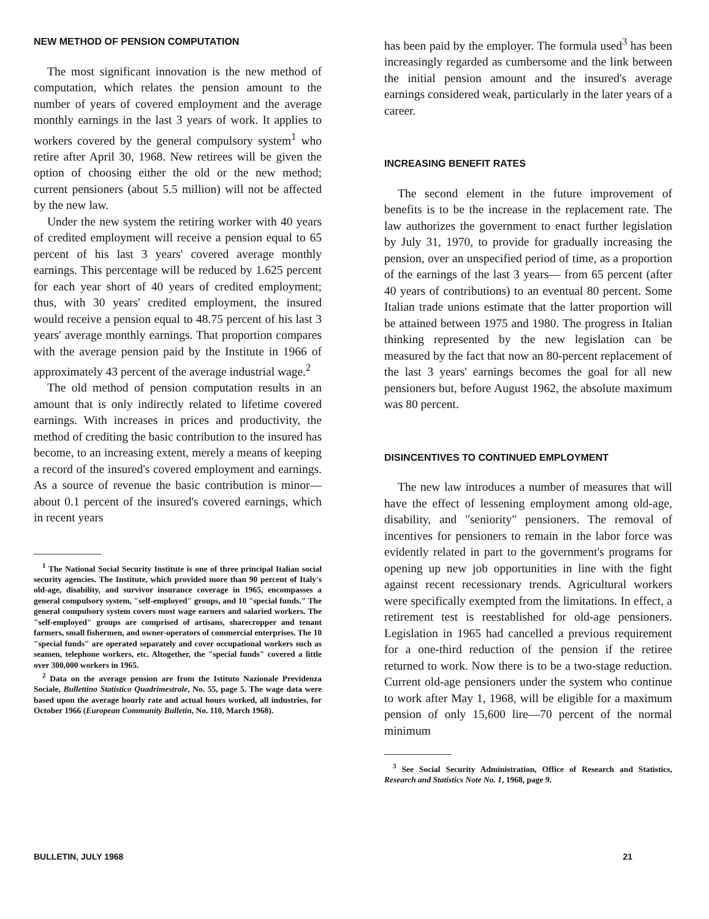NEW METHOD OF PENSION COMPUTATION
The most significant innovation is the new method of computation, which relates the pension amount to the number of years of covered employment and the average monthly earnings in the last 3 years of work. It applies to workers covered by the general compulsory system<sup>1</sup> who retire after April 30, 1968. New retirees will be given the option of choosing either the old or the new method; current pensioners (about 5.5 million) will not be affected by the new law.
Under the new system the retiring worker with 40 years of credited employment will receive a pension equal to 65 percent of his last 3 years' covered average monthly earnings. This percentage will be reduced by 1.625 percent for each year short of 40 years of credited employment; thus, with 30 years' credited employment, the insured would receive a pension equal to 48.75 percent of his last 3 years' average monthly earnings. That proportion compares with the average pension paid by the Institute in 1966 of approximately 43 percent of the average industrial wage.<sup>2</sup>
The old method of pension computation results in an amount that is only indirectly related to lifetime covered earnings. With increases in prices and productivity, the method of crediting the basic contribution to the insured has become, to an increasing extent, merely a means of keeping a record of the insured's covered employment and earnings. As a source of revenue the basic contribution is minor—about 0.1 percent of the insured's covered earnings, which in recent years
<sup>1</sup> The National Social Security Institute is one of three principal Italian social security agencies. The Institute, which provided more than 90 percent of Italy's old-age, disability, and survivor insurance coverage in 1965, encompasses a general compulsory system, "self-employed" groups, and 10 "special funds." The general compulsory system covers most wage earners and salaried workers. The "self-employed" groups are comprised of artisans, sharecropper and tenant farmers, small fishermen, and owner-operators of commercial enterprises. The 10 "special funds" are operated separately and cover occupational workers such as seamen, telephone workers, etc. Altogether, the "special funds" covered a little over 300,000 workers in 1965.
<sup>2</sup> Data on the average pension are from the Istituto Nazionale Previdenza Sociale, Bullettino Statistico Quadrimestrale, No. 55, page 5. The wage data were based upon the average hourly rate and actual hours worked, all industries, for October 1966 (European Community Bulletin, No. 110, March 1968).
has been paid by the employer. The formula used<sup>3</sup> has been increasingly regarded as cumbersome and the link between the initial pension amount and the insured's average earnings considered weak, particularly in the later years of a career.
INCREASING BENEFIT RATES
The second element in the future improvement of benefits is to be the increase in the replacement rate. The law authorizes the government to enact further legislation by July 31, 1970, to provide for gradually increasing the pension, over an unspecified period of time, as a proportion of the earnings of the last 3 years— from 65 percent (after 40 years of contributions) to an eventual 80 percent. Some Italian trade unions estimate that the latter proportion will be attained between 1975 and 1980. The progress in Italian thinking represented by the new legislation can be measured by the fact that now an 80-percent replacement of the last 3 years' earnings becomes the goal for all new pensioners but, before August 1962, the absolute maximum was 80 percent.
DISINCENTIVES TO CONTINUED EMPLOYMENT
The new law introduces a number of measures that will have the effect of lessening employment among old-age, disability, and "seniority" pensioners. The removal of incentives for pensioners to remain in the labor force was evidently related in part to the government's programs for opening up new job opportunities in line with the fight against recent recessionary trends. Agricultural workers were specifically exempted from the limitations. In effect, a retirement test is reestablished for old-age pensioners. Legislation in 1965 had cancelled a previous requirement for a one-third reduction of the pension if the retiree returned to work. Now there is to be a two-stage reduction. Current old-age pensioners under the system who continue to work after May 1, 1968, will be eligible for a maximum pension of only 15,600 lire—70 percent of the normal minimum
<sup>3</sup> See Social Security Administration, Office of Research and Statistics, Research and Statistics Note No. 1, 1968, page 9.
BULLETIN, JULY 1968 21